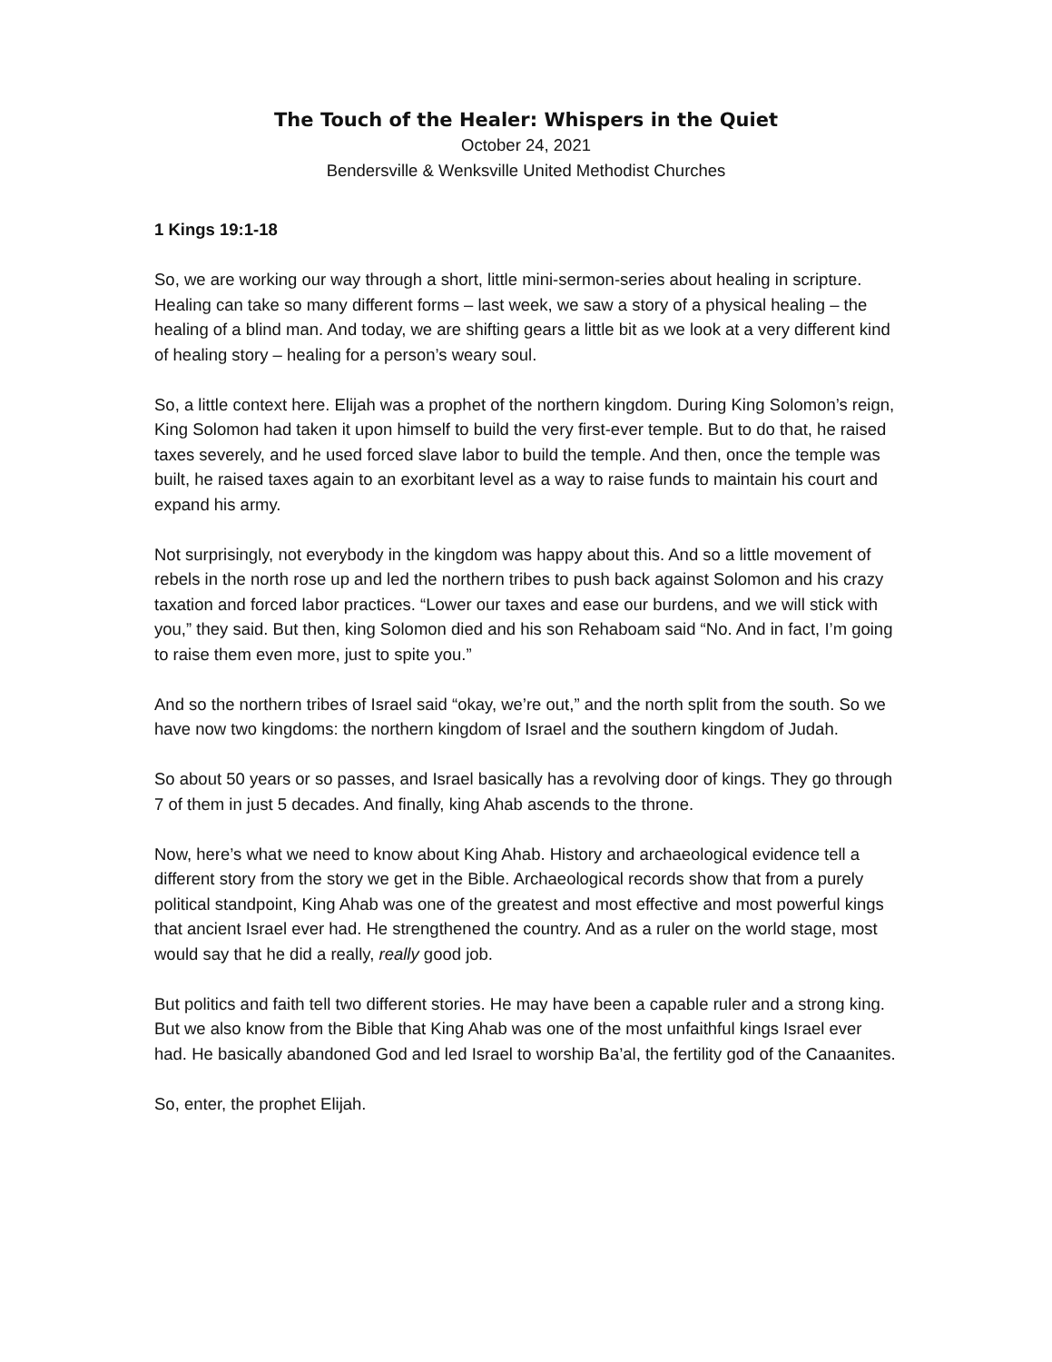The Touch of the Healer: Whispers in the Quiet
October 24, 2021
Bendersville & Wenksville United Methodist Churches
1 Kings 19:1-18
So, we are working our way through a short, little mini-sermon-series about healing in scripture. Healing can take so many different forms – last week, we saw a story of a physical healing – the healing of a blind man. And today, we are shifting gears a little bit as we look at a very different kind of healing story – healing for a person’s weary soul.
So, a little context here. Elijah was a prophet of the northern kingdom. During King Solomon’s reign, King Solomon had taken it upon himself to build the very first-ever temple. But to do that, he raised taxes severely, and he used forced slave labor to build the temple. And then, once the temple was built, he raised taxes again to an exorbitant level as a way to raise funds to maintain his court and expand his army.
Not surprisingly, not everybody in the kingdom was happy about this. And so a little movement of rebels in the north rose up and led the northern tribes to push back against Solomon and his crazy taxation and forced labor practices. “Lower our taxes and ease our burdens, and we will stick with you,” they said. But then, king Solomon died and his son Rehaboam said “No. And in fact, I’m going to raise them even more, just to spite you.”
And so the northern tribes of Israel said “okay, we’re out,” and the north split from the south. So we have now two kingdoms: the northern kingdom of Israel and the southern kingdom of Judah.
So about 50 years or so passes, and Israel basically has a revolving door of kings. They go through 7 of them in just 5 decades. And finally, king Ahab ascends to the throne.
Now, here’s what we need to know about King Ahab. History and archaeological evidence tell a different story from the story we get in the Bible. Archaeological records show that from a purely political standpoint, King Ahab was one of the greatest and most effective and most powerful kings that ancient Israel ever had. He strengthened the country. And as a ruler on the world stage, most would say that he did a really, really good job.
But politics and faith tell two different stories. He may have been a capable ruler and a strong king. But we also know from the Bible that King Ahab was one of the most unfaithful kings Israel ever had. He basically abandoned God and led Israel to worship Ba’al, the fertility god of the Canaanites.
So, enter, the prophet Elijah.